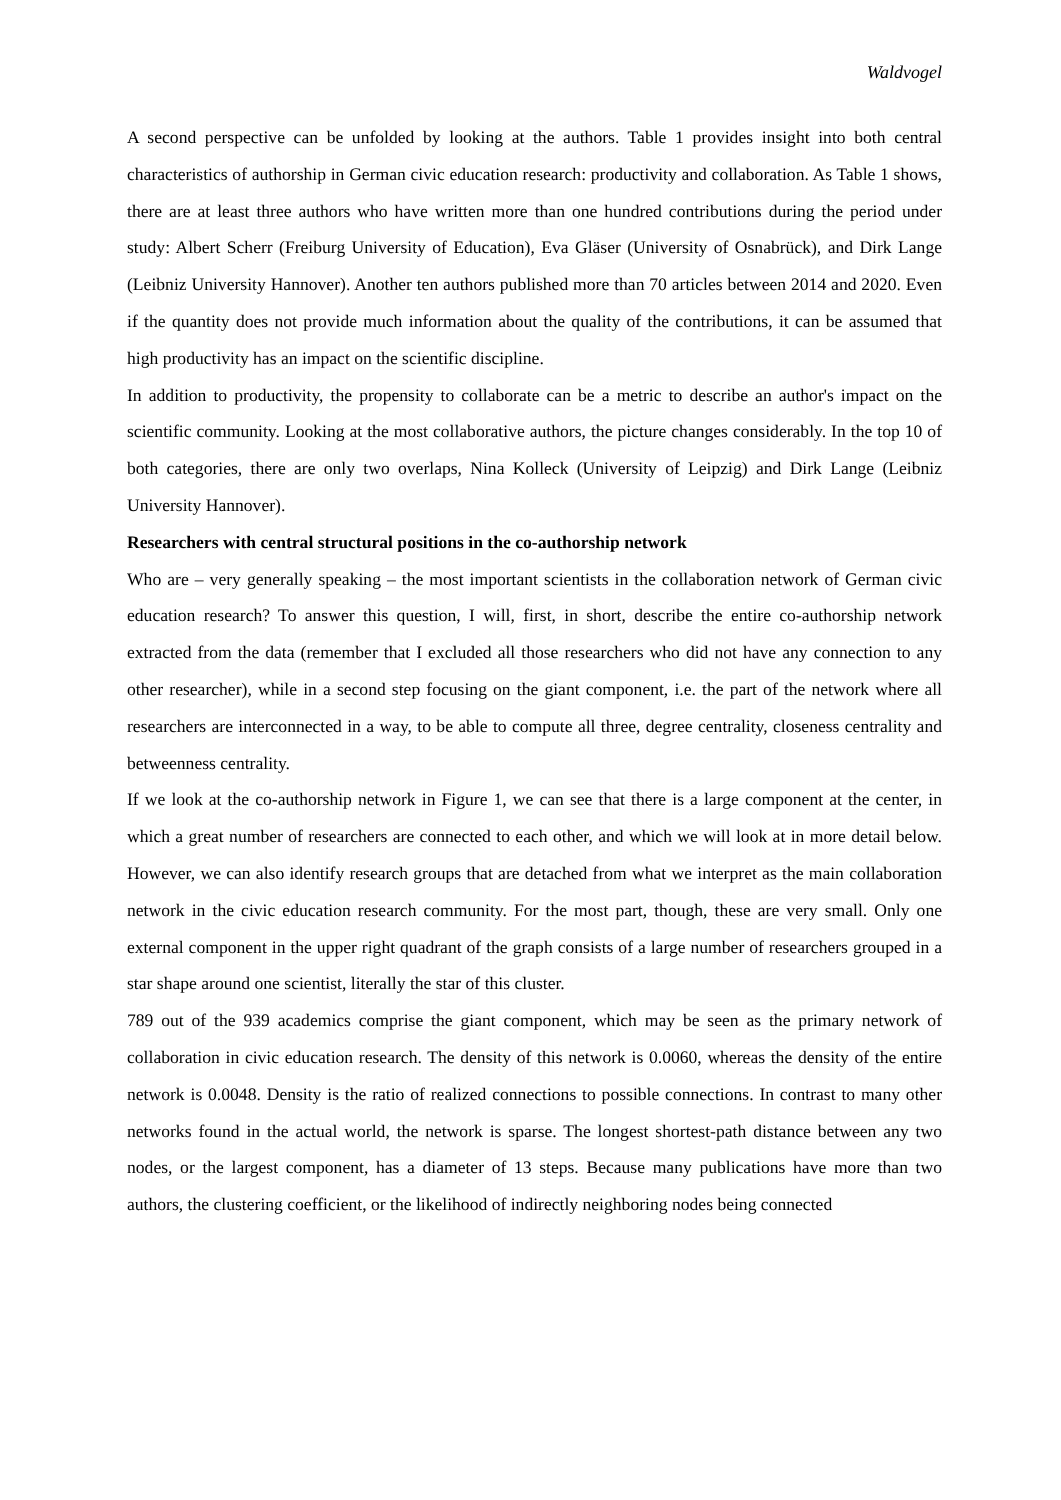Waldvogel
A second perspective can be unfolded by looking at the authors. Table 1 provides insight into both central characteristics of authorship in German civic education research: productivity and collaboration. As Table 1 shows, there are at least three authors who have written more than one hundred contributions during the period under study: Albert Scherr (Freiburg University of Education), Eva Gläser (University of Osnabrück), and Dirk Lange (Leibniz University Hannover). Another ten authors published more than 70 articles between 2014 and 2020. Even if the quantity does not provide much information about the quality of the contributions, it can be assumed that high productivity has an impact on the scientific discipline.
In addition to productivity, the propensity to collaborate can be a metric to describe an author's impact on the scientific community. Looking at the most collaborative authors, the picture changes considerably. In the top 10 of both categories, there are only two overlaps, Nina Kolleck (University of Leipzig) and Dirk Lange (Leibniz University Hannover).
Researchers with central structural positions in the co-authorship network
Who are – very generally speaking – the most important scientists in the collaboration network of German civic education research? To answer this question, I will, first, in short, describe the entire co-authorship network extracted from the data (remember that I excluded all those researchers who did not have any connection to any other researcher), while in a second step focusing on the giant component, i.e. the part of the network where all researchers are interconnected in a way, to be able to compute all three, degree centrality, closeness centrality and betweenness centrality.
If we look at the co-authorship network in Figure 1, we can see that there is a large component at the center, in which a great number of researchers are connected to each other, and which we will look at in more detail below. However, we can also identify research groups that are detached from what we interpret as the main collaboration network in the civic education research community. For the most part, though, these are very small. Only one external component in the upper right quadrant of the graph consists of a large number of researchers grouped in a star shape around one scientist, literally the star of this cluster.
789 out of the 939 academics comprise the giant component, which may be seen as the primary network of collaboration in civic education research. The density of this network is 0.0060, whereas the density of the entire network is 0.0048. Density is the ratio of realized connections to possible connections. In contrast to many other networks found in the actual world, the network is sparse. The longest shortest-path distance between any two nodes, or the largest component, has a diameter of 13 steps. Because many publications have more than two authors, the clustering coefficient, or the likelihood of indirectly neighboring nodes being connected